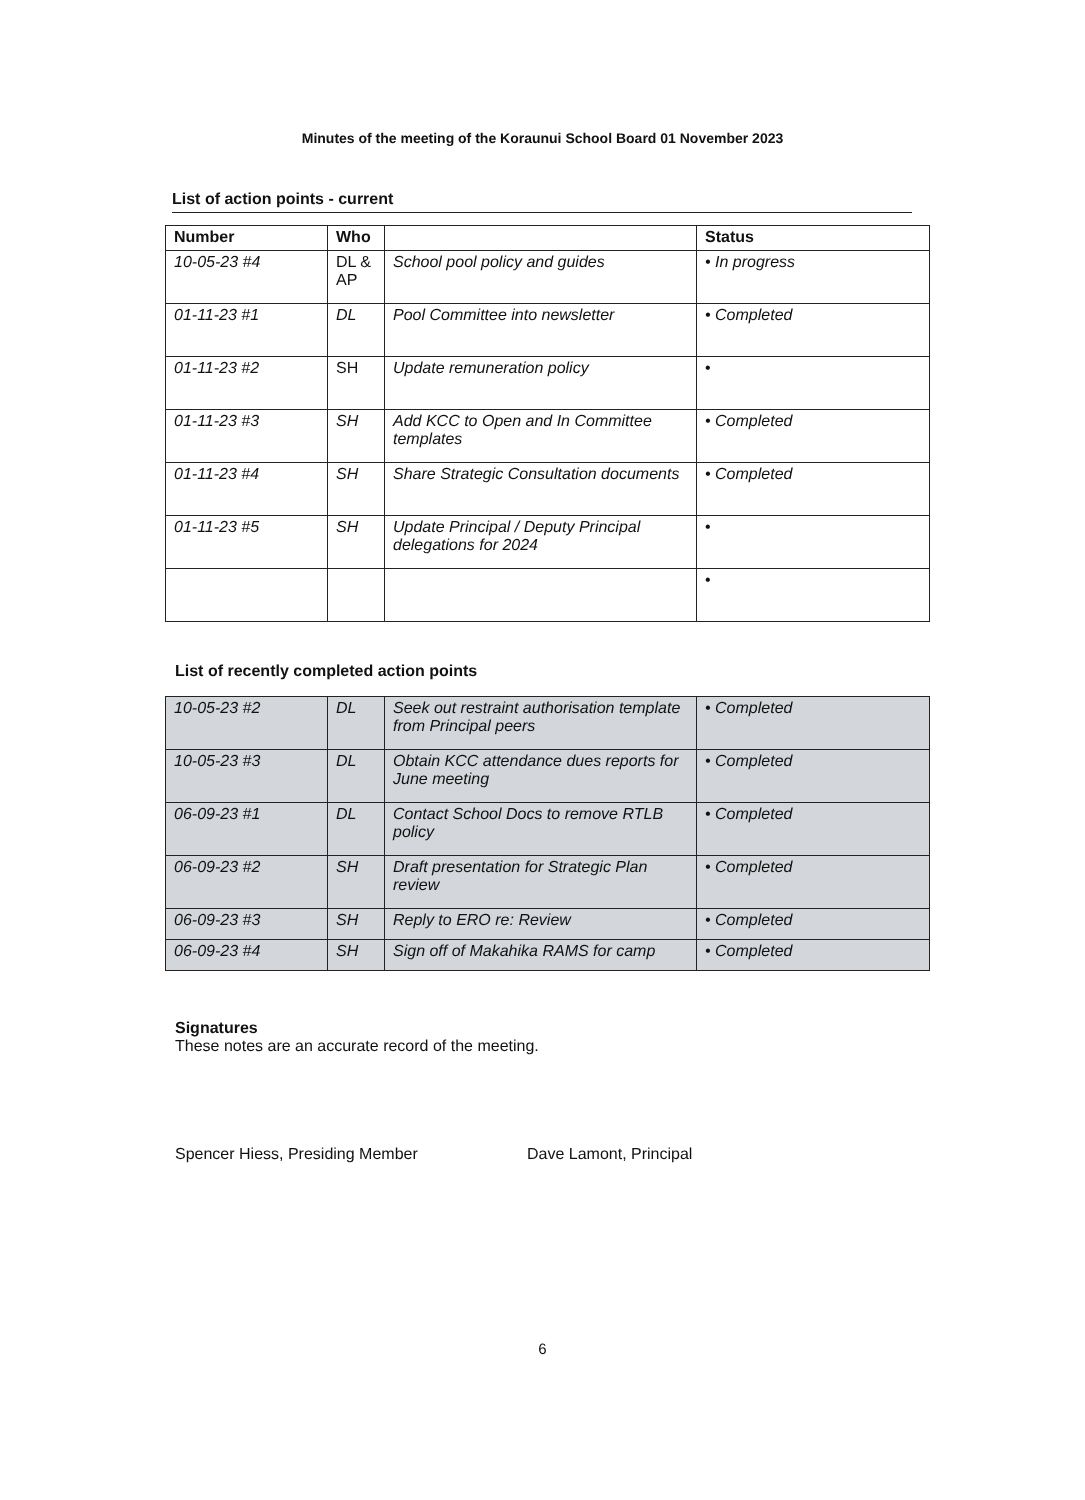Minutes of the meeting of the Koraunui School Board 01 November 2023
List of action points - current
| Number | Who | | Status |
| --- | --- | --- | --- |
| 10-05-23 #4 | DL & AP | School pool policy and guides | • In progress |
| 01-11-23 #1 | DL | Pool Committee into newsletter | • Completed |
| 01-11-23 #2 | SH | Update remuneration policy | • |
| 01-11-23 #3 | SH | Add KCC to Open and In Committee templates | • Completed |
| 01-11-23 #4 | SH | Share Strategic Consultation documents | • Completed |
| 01-11-23 #5 | SH | Update Principal / Deputy Principal delegations for 2024 | • |
| | | | • |
List of recently completed action points
| 10-05-23 #2 | DL | Seek out restraint authorisation template from Principal peers | • Completed |
| 10-05-23 #3 | DL | Obtain KCC attendance dues reports for June meeting | • Completed |
| 06-09-23 #1 | DL | Contact School Docs to remove RTLB policy | • Completed |
| 06-09-23 #2 | SH | Draft presentation for Strategic Plan review | • Completed |
| 06-09-23 #3 | SH | Reply to ERO re: Review | • Completed |
| 06-09-23 #4 | SH | Sign off of Makahika RAMS for camp | • Completed |
Signatures
These notes are an accurate record of the meeting.
Spencer Hiess, Presiding Member Dave Lamont, Principal
6